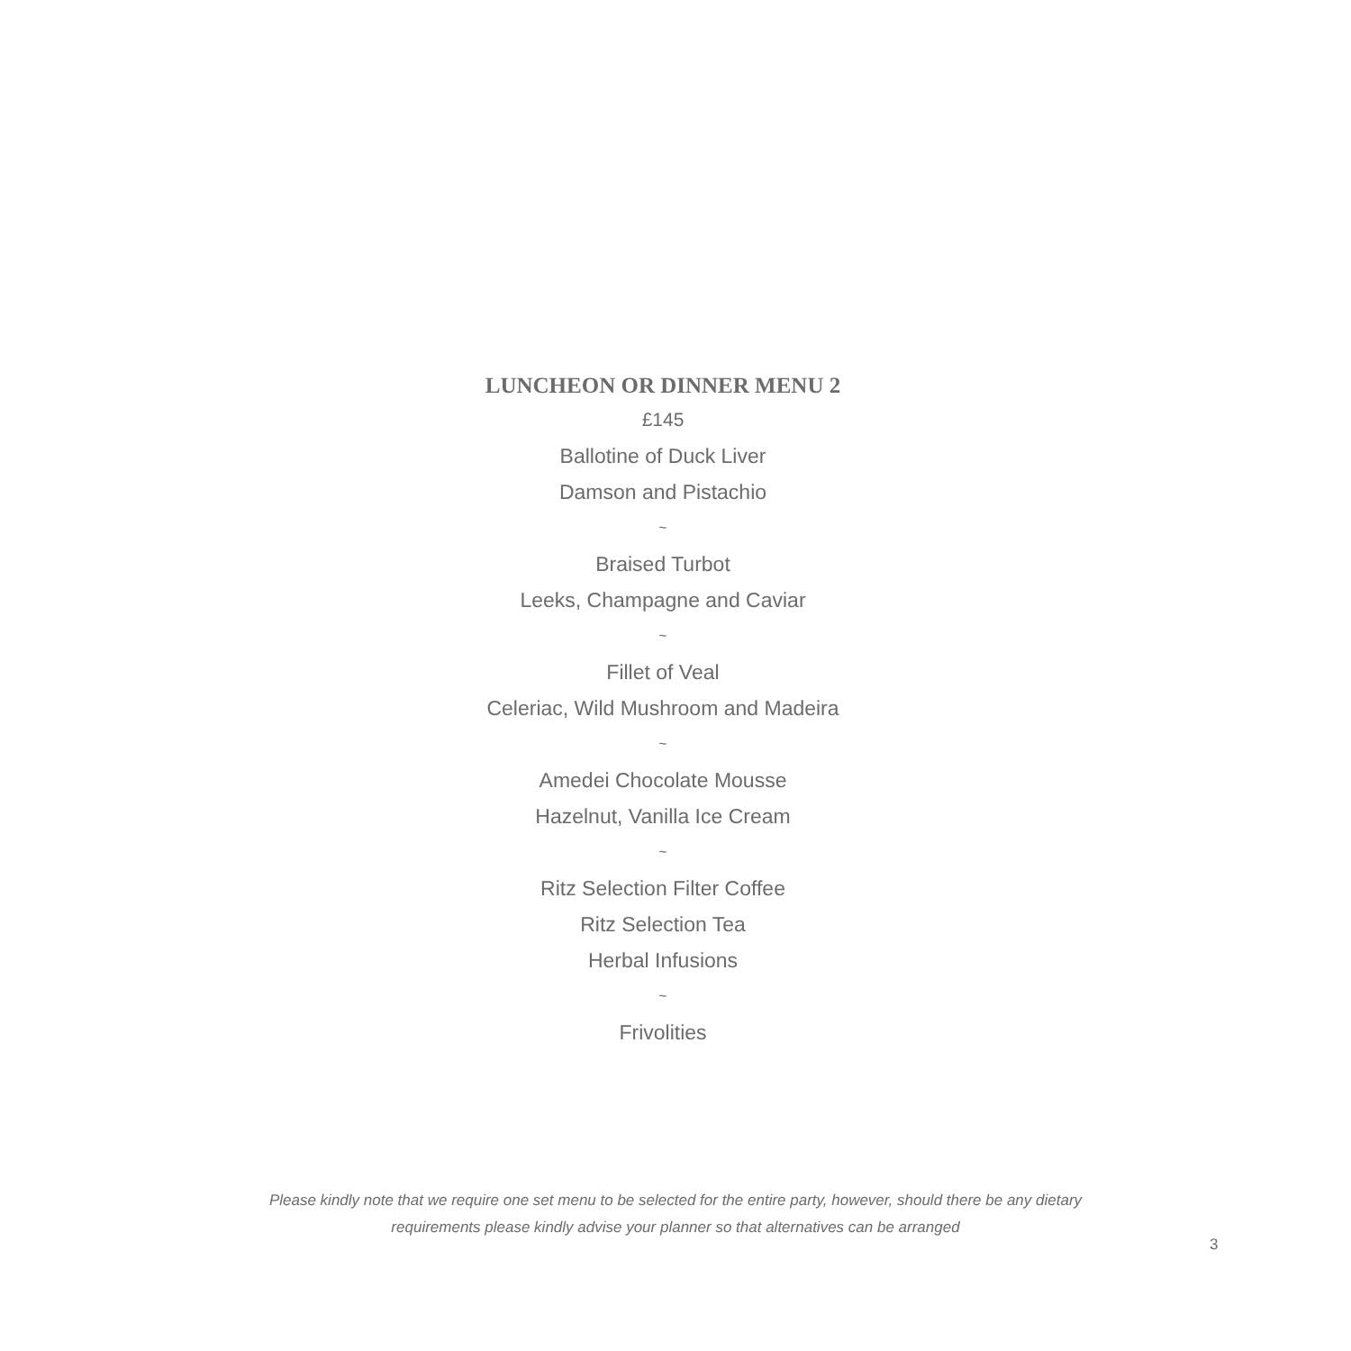LUNCHEON OR DINNER MENU 2
£145
Ballotine of Duck Liver
Damson and Pistachio
~
Braised Turbot
Leeks, Champagne and Caviar
~
Fillet of Veal
Celeriac, Wild Mushroom and Madeira
~
Amedei Chocolate Mousse
Hazelnut, Vanilla Ice Cream
~
Ritz Selection Filter Coffee
Ritz Selection Tea
Herbal Infusions
~
Frivolities
Please kindly note that we require one set menu to be selected for the entire party, however, should there be any dietary
requirements please kindly advise your planner so that alternatives can be arranged
3